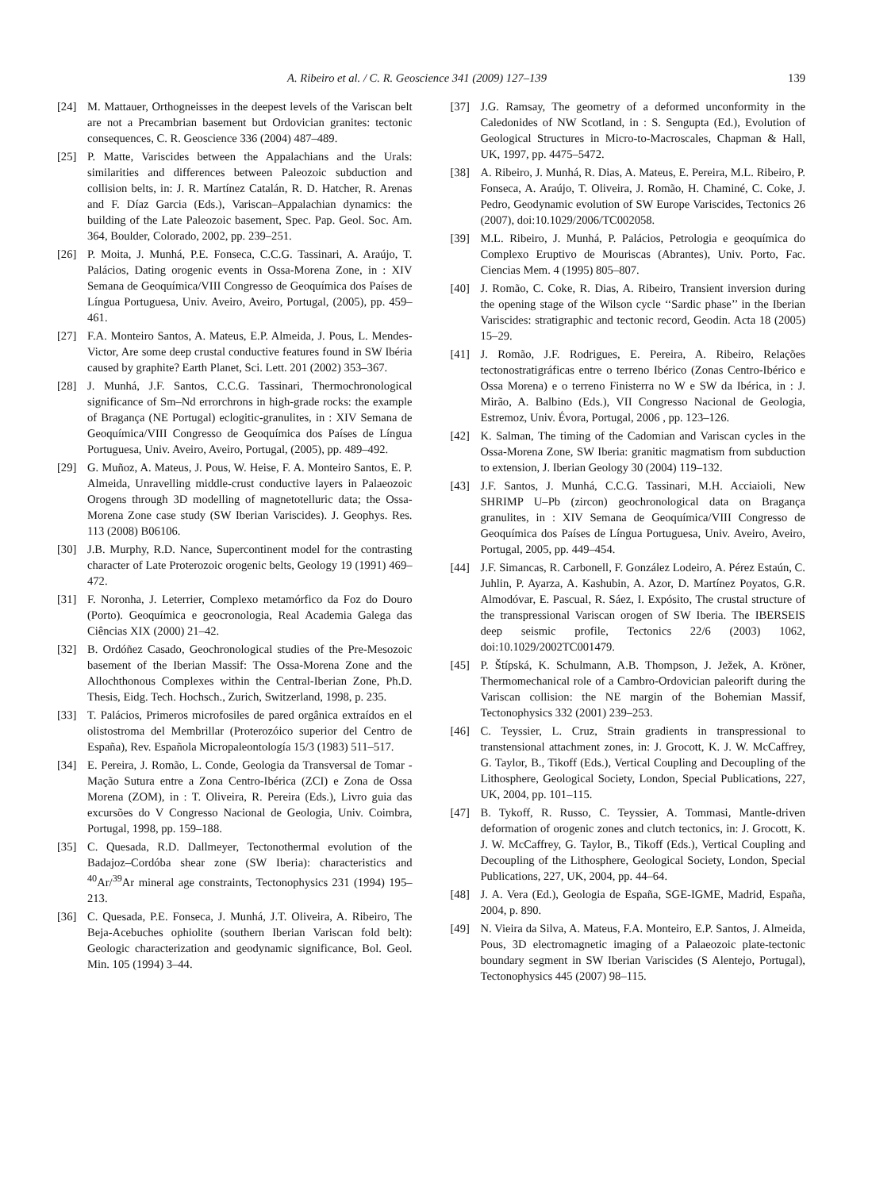A. Ribeiro et al. / C. R. Geoscience 341 (2009) 127–139 139
[24] M. Mattauer, Orthogneisses in the deepest levels of the Variscan belt are not a Precambrian basement but Ordovician granites: tectonic consequences, C. R. Geoscience 336 (2004) 487–489.
[25] P. Matte, Variscides between the Appalachians and the Urals: similarities and differences between Paleozoic subduction and collision belts, in: J. R. Martínez Catalán, R. D. Hatcher, R. Arenas and F. Díaz Garcia (Eds.), Variscan–Appalachian dynamics: the building of the Late Paleozoic basement, Spec. Pap. Geol. Soc. Am. 364, Boulder, Colorado, 2002, pp. 239–251.
[26] P. Moita, J. Munhá, P.E. Fonseca, C.C.G. Tassinari, A. Araújo, T. Palácios, Dating orogenic events in Ossa-Morena Zone, in : XIV Semana de Geoquímica/VIII Congresso de Geoquímica dos Países de Língua Portuguesa, Univ. Aveiro, Aveiro, Portugal, (2005), pp. 459–461.
[27] F.A. Monteiro Santos, A. Mateus, E.P. Almeida, J. Pous, L. Mendes-Victor, Are some deep crustal conductive features found in SW Ibéria caused by graphite? Earth Planet, Sci. Lett. 201 (2002) 353–367.
[28] J. Munhá, J.F. Santos, C.C.G. Tassinari, Thermochronological significance of Sm–Nd errorchrons in high-grade rocks: the example of Bragança (NE Portugal) eclogitic-granulites, in : XIV Semana de Geoquímica/VIII Congresso de Geoquímica dos Países de Língua Portuguesa, Univ. Aveiro, Aveiro, Portugal, (2005), pp. 489–492.
[29] G. Muñoz, A. Mateus, J. Pous, W. Heise, F. A. Monteiro Santos, E. P. Almeida, Unravelling middle-crust conductive layers in Palaeozoic Orogens through 3D modelling of magnetotelluric data; the Ossa-Morena Zone case study (SW Iberian Variscides). J. Geophys. Res. 113 (2008) B06106.
[30] J.B. Murphy, R.D. Nance, Supercontinent model for the contrasting character of Late Proterozoic orogenic belts, Geology 19 (1991) 469–472.
[31] F. Noronha, J. Leterrier, Complexo metamórfico da Foz do Douro (Porto). Geoquímica e geocronologia, Real Academia Galega das Ciências XIX (2000) 21–42.
[32] B. Ordóñez Casado, Geochronological studies of the Pre-Mesozoic basement of the Iberian Massif: The Ossa-Morena Zone and the Allochthonous Complexes within the Central-Iberian Zone, Ph.D. Thesis, Eidg. Tech. Hochsch., Zurich, Switzerland, 1998, p. 235.
[33] T. Palácios, Primeros microfosiles de pared orgânica extraídos en el olistostroma del Membrillar (Proterozóico superior del Centro de España), Rev. Española Micropaleontología 15/3 (1983) 511–517.
[34] E. Pereira, J. Romão, L. Conde, Geologia da Transversal de Tomar - Mação Sutura entre a Zona Centro-Ibérica (ZCI) e Zona de Ossa Morena (ZOM), in : T. Oliveira, R. Pereira (Eds.), Livro guia das excursões do V Congresso Nacional de Geologia, Univ. Coimbra, Portugal, 1998, pp. 159–188.
[35] C. Quesada, R.D. Dallmeyer, Tectonothermal evolution of the Badajoz–Cordóba shear zone (SW Iberia): characteristics and <sup>40</sup>Ar/<sup>39</sup>Ar mineral age constraints, Tectonophysics 231 (1994) 195–213.
[36] C. Quesada, P.E. Fonseca, J. Munhá, J.T. Oliveira, A. Ribeiro, The Beja-Acebuches ophiolite (southern Iberian Variscan fold belt): Geologic characterization and geodynamic significance, Bol. Geol. Min. 105 (1994) 3–44.
[37] J.G. Ramsay, The geometry of a deformed unconformity in the Caledonides of NW Scotland, in : S. Sengupta (Ed.), Evolution of Geological Structures in Micro-to-Macroscales, Chapman & Hall, UK, 1997, pp. 4475–5472.
[38] A. Ribeiro, J. Munhá, R. Dias, A. Mateus, E. Pereira, M.L. Ribeiro, P. Fonseca, A. Araújo, T. Oliveira, J. Romão, H. Chaminé, C. Coke, J. Pedro, Geodynamic evolution of SW Europe Variscides, Tectonics 26 (2007), doi:10.1029/2006/TC002058.
[39] M.L. Ribeiro, J. Munhá, P. Palácios, Petrologia e geoquímica do Complexo Eruptivo de Mouriscas (Abrantes), Univ. Porto, Fac. Ciencias Mem. 4 (1995) 805–807.
[40] J. Romão, C. Coke, R. Dias, A. Ribeiro, Transient inversion during the opening stage of the Wilson cycle ‘‘Sardic phase’’ in the Iberian Variscides: stratigraphic and tectonic record, Geodin. Acta 18 (2005) 15–29.
[41] J. Romão, J.F. Rodrigues, E. Pereira, A. Ribeiro, Relações tectonostratigráficas entre o terreno Ibérico (Zonas Centro-Ibérico e Ossa Morena) e o terreno Finisterra no W e SW da Ibérica, in : J. Mirão, A. Balbino (Eds.), VII Congresso Nacional de Geologia, Estremoz, Univ. Évora, Portugal, 2006 , pp. 123–126.
[42] K. Salman, The timing of the Cadomian and Variscan cycles in the Ossa-Morena Zone, SW Iberia: granitic magmatism from subduction to extension, J. Iberian Geology 30 (2004) 119–132.
[43] J.F. Santos, J. Munhá, C.C.G. Tassinari, M.H. Acciaioli, New SHRIMP U–Pb (zircon) geochronological data on Bragança granulites, in : XIV Semana de Geoquímica/VIII Congresso de Geoquímica dos Países de Língua Portuguesa, Univ. Aveiro, Aveiro, Portugal, 2005, pp. 449–454.
[44] J.F. Simancas, R. Carbonell, F. González Lodeiro, A. Pérez Estaún, C. Juhlin, P. Ayarza, A. Kashubin, A. Azor, D. Martínez Poyatos, G.R. Almodóvar, E. Pascual, R. Sáez, I. Expósito, The crustal structure of the transpressional Variscan orogen of SW Iberia. The IBERSEIS deep seismic profile, Tectonics 22/6 (2003) 1062, doi:10.1029/2002TC001479.
[45] P. Štípská, K. Schulmann, A.B. Thompson, J. Ježek, A. Kröner, Thermomechanical role of a Cambro-Ordovician paleorift during the Variscan collision: the NE margin of the Bohemian Massif, Tectonophysics 332 (2001) 239–253.
[46] C. Teyssier, L. Cruz, Strain gradients in transpressional to transtensional attachment zones, in: J. Grocott, K. J. W. McCaffrey, G. Taylor, B., Tikoff (Eds.), Vertical Coupling and Decoupling of the Lithosphere, Geological Society, London, Special Publications, 227, UK, 2004, pp. 101–115.
[47] B. Tykoff, R. Russo, C. Teyssier, A. Tommasi, Mantle-driven deformation of orogenic zones and clutch tectonics, in: J. Grocott, K. J. W. McCaffrey, G. Taylor, B., Tikoff (Eds.), Vertical Coupling and Decoupling of the Lithosphere, Geological Society, London, Special Publications, 227, UK, 2004, pp. 44–64.
[48] J. A. Vera (Ed.), Geologia de España, SGE-IGME, Madrid, España, 2004, p. 890.
[49] N. Vieira da Silva, A. Mateus, F.A. Monteiro, E.P. Santos, J. Almeida, Pous, 3D electromagnetic imaging of a Palaeozoic plate-tectonic boundary segment in SW Iberian Variscides (S Alentejo, Portugal), Tectonophysics 445 (2007) 98–115.